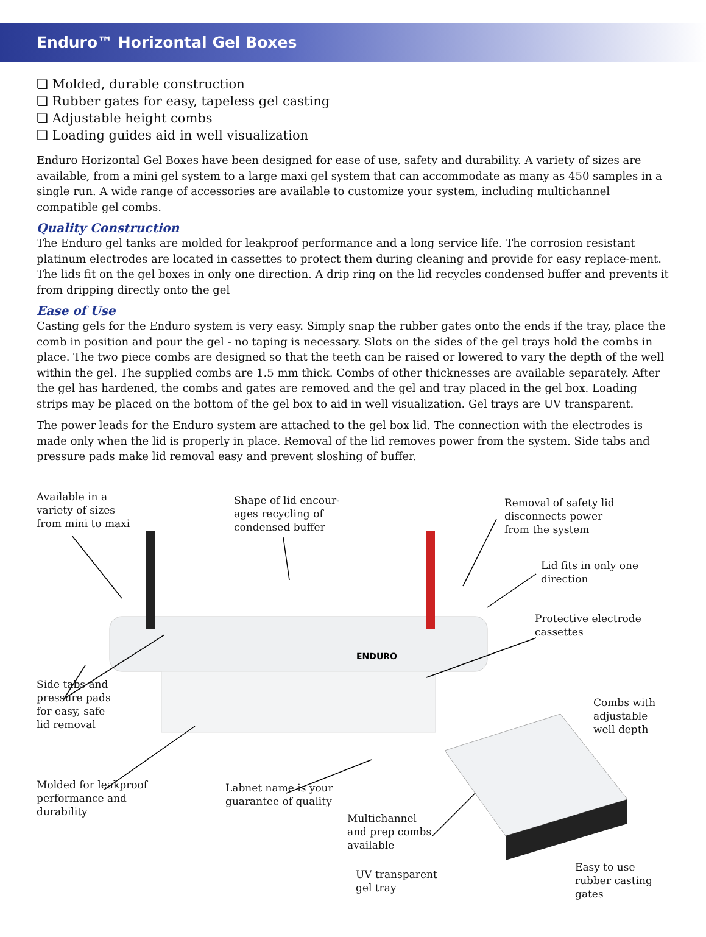Enduro™ Horizontal Gel Boxes
❏ Molded, durable construction
❏ Rubber gates for easy, tapeless gel casting
❏ Adjustable height combs
❏ Loading guides aid in well visualization
Enduro Horizontal Gel Boxes have been designed for ease of use, safety and durability. A variety of sizes are available, from a mini gel system to a large maxi gel system that can accommodate as many as 450 samples in a single run. A wide range of accessories are available to customize your system, including multichannel compatible gel combs.
Quality Construction
The Enduro gel tanks are molded for leakproof performance and a long service life. The corrosion resistant platinum electrodes are located in cassettes to protect them during cleaning and provide for easy replace-ment. The lids fit on the gel boxes in only one direction. A drip ring on the lid recycles condensed buffer and prevents it from dripping directly onto the gel
Ease of Use
Casting gels for the Enduro system is very easy. Simply snap the rubber gates onto the ends if the tray, place the comb in position and pour the gel - no taping is necessary. Slots on the sides of the gel trays hold the combs in place. The two piece combs are designed so that the teeth can be raised or lowered to vary the depth of the well within the gel. The supplied combs are 1.5 mm thick. Combs of other thicknesses are available separately. After the gel has hardened, the combs and gates are removed and the gel and tray placed in the gel box. Loading strips may be placed on the bottom of the gel box to aid in well visualization. Gel trays are UV transparent.
The power leads for the Enduro system are attached to the gel box lid. The connection with the electrodes is made only when the lid is properly in place. Removal of the lid removes power from the system. Side tabs and pressure pads make lid removal easy and prevent sloshing of buffer.
ENDURO
Available in a
variety of sizes
from mini to maxi
Shape of lid encour-
ages recycling of
condensed buffer
Removal of safety lid
disconnects power
from the system
Lid fits in only one
direction
Protective electrode
cassettes
Side tabs and
pressure pads
for easy, safe
lid removal
Combs with
adjustable
well depth
Molded for leakproof
performance and
durability
Labnet name is your
guarantee of quality
Multichannel
and prep combs
available
UV transparent
gel tray
Easy to use
rubber casting
gates